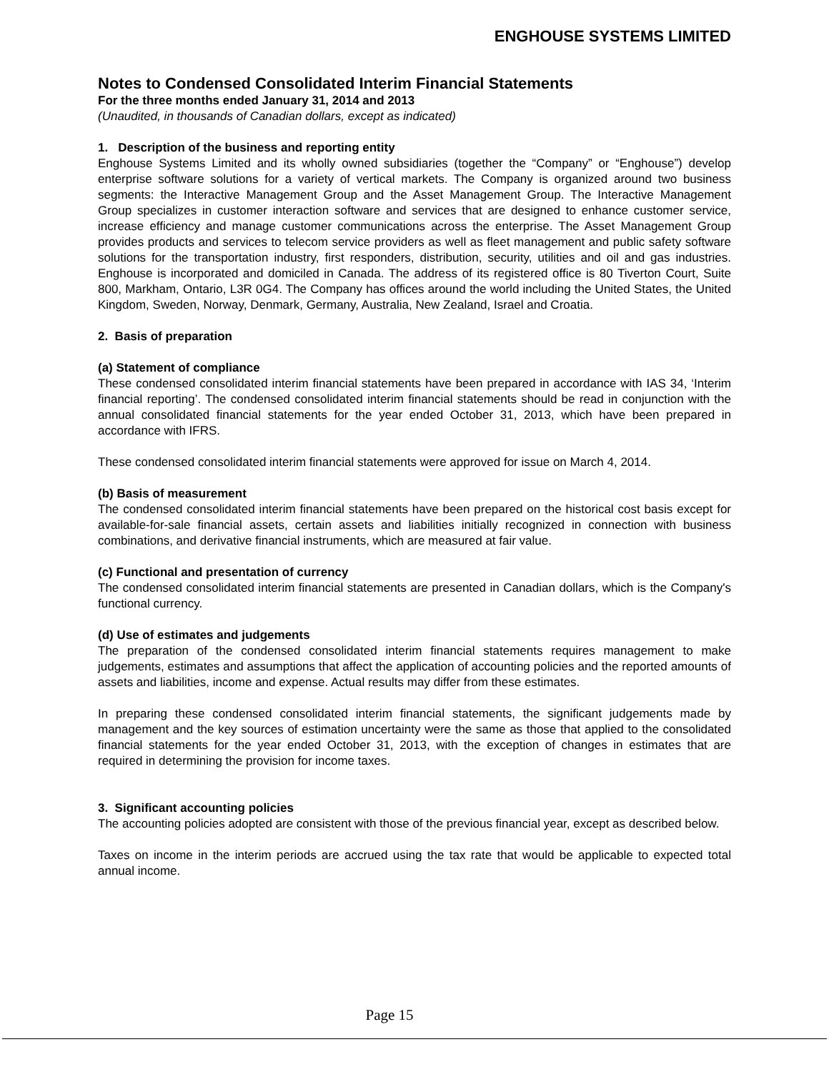ENGHOUSE SYSTEMS LIMITED
Notes to Condensed Consolidated Interim Financial Statements
For the three months ended January 31, 2014 and 2013
(Unaudited, in thousands of Canadian dollars, except as indicated)
1. Description of the business and reporting entity
Enghouse Systems Limited and its wholly owned subsidiaries (together the “Company” or “Enghouse”) develop enterprise software solutions for a variety of vertical markets. The Company is organized around two business segments: the Interactive Management Group and the Asset Management Group. The Interactive Management Group specializes in customer interaction software and services that are designed to enhance customer service, increase efficiency and manage customer communications across the enterprise. The Asset Management Group provides products and services to telecom service providers as well as fleet management and public safety software solutions for the transportation industry, first responders, distribution, security, utilities and oil and gas industries. Enghouse is incorporated and domiciled in Canada. The address of its registered office is 80 Tiverton Court, Suite 800, Markham, Ontario, L3R 0G4. The Company has offices around the world including the United States, the United Kingdom, Sweden, Norway, Denmark, Germany, Australia, New Zealand, Israel and Croatia.
2. Basis of preparation
(a) Statement of compliance
These condensed consolidated interim financial statements have been prepared in accordance with IAS 34, ‘Interim financial reporting’. The condensed consolidated interim financial statements should be read in conjunction with the annual consolidated financial statements for the year ended October 31, 2013, which have been prepared in accordance with IFRS.
These condensed consolidated interim financial statements were approved for issue on March 4, 2014.
(b) Basis of measurement
The condensed consolidated interim financial statements have been prepared on the historical cost basis except for available-for-sale financial assets, certain assets and liabilities initially recognized in connection with business combinations, and derivative financial instruments, which are measured at fair value.
(c) Functional and presentation of currency
The condensed consolidated interim financial statements are presented in Canadian dollars, which is the Company's functional currency.
(d) Use of estimates and judgements
The preparation of the condensed consolidated interim financial statements requires management to make judgements, estimates and assumptions that affect the application of accounting policies and the reported amounts of assets and liabilities, income and expense. Actual results may differ from these estimates.
In preparing these condensed consolidated interim financial statements, the significant judgements made by management and the key sources of estimation uncertainty were the same as those that applied to the consolidated financial statements for the year ended October 31, 2013, with the exception of changes in estimates that are required in determining the provision for income taxes.
3. Significant accounting policies
The accounting policies adopted are consistent with those of the previous financial year, except as described below.
Taxes on income in the interim periods are accrued using the tax rate that would be applicable to expected total annual income.
Page 15